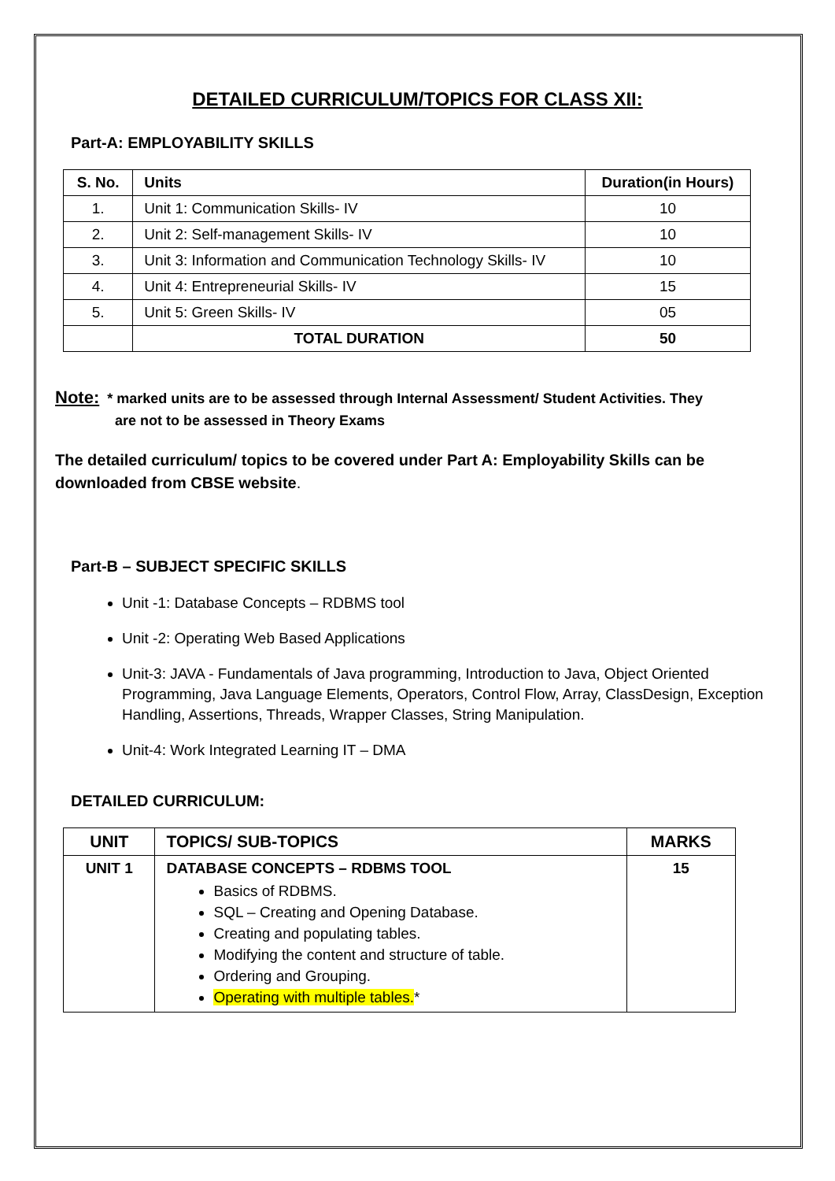DETAILED CURRICULUM/TOPICS FOR CLASS XII:
Part-A: EMPLOYABILITY SKILLS
| S. No. | Units | Duration(in Hours) |
| --- | --- | --- |
| 1. | Unit 1: Communication Skills- IV | 10 |
| 2. | Unit 2: Self-management Skills- IV | 10 |
| 3. | Unit 3: Information and Communication Technology Skills- IV | 10 |
| 4. | Unit 4: Entrepreneurial Skills- IV | 15 |
| 5. | Unit 5: Green Skills- IV | 05 |
| | TOTAL DURATION | 50 |
Note: * marked units are to be assessed through Internal Assessment/ Student Activities. They
are not to be assessed in Theory Exams
The detailed curriculum/ topics to be covered under Part A: Employability Skills can be downloaded from CBSE website.
Part-B – SUBJECT SPECIFIC SKILLS
Unit -1: Database Concepts – RDBMS tool
Unit -2: Operating Web Based Applications
Unit-3: JAVA - Fundamentals of Java programming, Introduction to Java, Object Oriented Programming, Java Language Elements, Operators, Control Flow, Array, ClassDesign, Exception Handling, Assertions, Threads, Wrapper Classes, String Manipulation.
Unit-4: Work Integrated Learning IT – DMA
DETAILED CURRICULUM:
| UNIT | TOPICS/ SUB-TOPICS | MARKS |
| --- | --- | --- |
| UNIT 1 | DATABASE CONCEPTS – RDBMS TOOL Basics of RDBMS. SQL – Creating and Opening Database. Creating and populating tables. Modifying the content and structure of table. Ordering and Grouping. Operating with multiple tables. * | 15 |